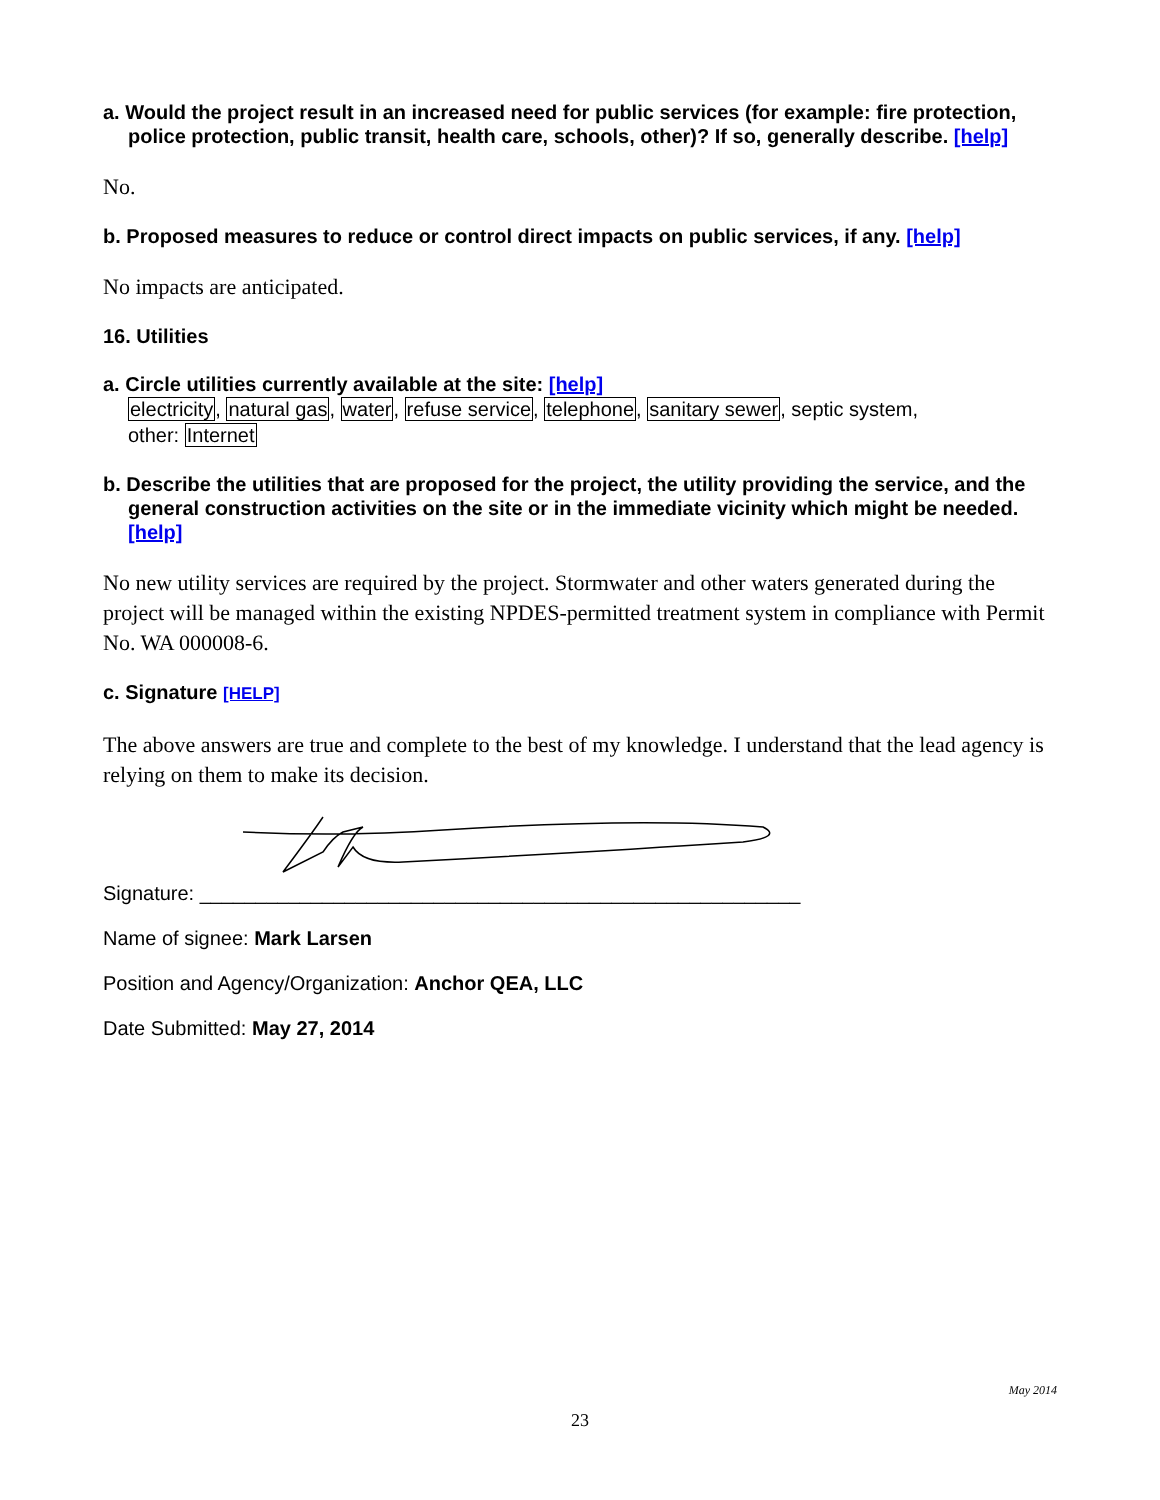a. Would the project result in an increased need for public services (for example: fire protection, police protection, public transit, health care, schools, other)? If so, generally describe. [help]
No.
b. Proposed measures to reduce or control direct impacts on public services, if any. [help]
No impacts are anticipated.
16. Utilities
a. Circle utilities currently available at the site: [help]
electricity, natural gas, water, refuse service, telephone, sanitary sewer, septic system,
other: Internet
b. Describe the utilities that are proposed for the project, the utility providing the service, and the general construction activities on the site or in the immediate vicinity which might be needed. [help]
No new utility services are required by the project. Stormwater and other waters generated during the project will be managed within the existing NPDES-permitted treatment system in compliance with Permit No. WA 000008-6.
c. Signature [HELP]
The above answers are true and complete to the best of my knowledge. I understand that the lead agency is relying on them to make its decision.
Signature: ______________________________________________________
Name of signee: Mark Larsen
Position and Agency/Organization: Anchor QEA, LLC
Date Submitted: May 27, 2014
May 2014
23